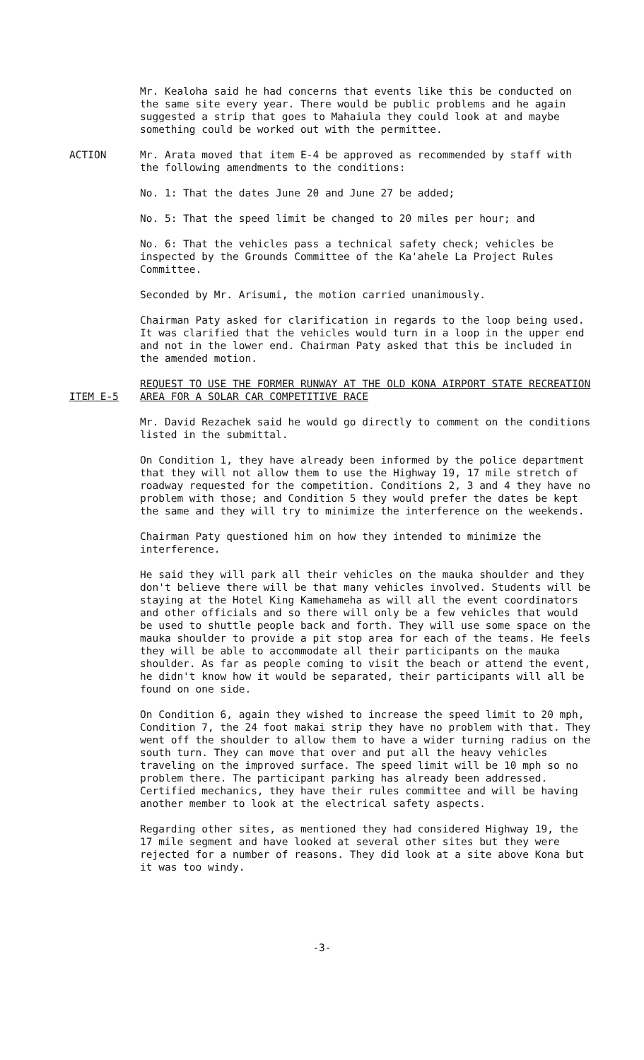Mr. Kealoha said he had concerns that events like this be conducted on the same site every year. There would be public problems and he again suggested a strip that goes to Mahaiula they could look at and maybe something could be worked out with the permittee.
ACTION Mr. Arata moved that item E-4 be approved as recommended by staff with the following amendments to the conditions:
No. 1: That the dates June 20 and June 27 be added;
No. 5: That the speed limit be changed to 20 miles per hour; and
No. 6: That the vehicles pass a technical safety check; vehicles be inspected by the Grounds Committee of the Ka'ahele La Project Rules Committee.
Seconded by Mr. Arisumi, the motion carried unanimously.
Chairman Paty asked for clarification in regards to the loop being used. It was clarified that the vehicles would turn in a loop in the upper end and not in the lower end. Chairman Paty asked that this be included in the amended motion.
ITEM E-5
REQUEST TO USE THE FORMER RUNWAY AT THE OLD KONA AIRPORT STATE RECREATION AREA FOR A SOLAR CAR COMPETITIVE RACE
Mr. David Rezachek said he would go directly to comment on the conditions listed in the submittal.
On Condition 1, they have already been informed by the police department that they will not allow them to use the Highway 19, 17 mile stretch of roadway requested for the competition. Conditions 2, 3 and 4 they have no problem with those; and Condition 5 they would prefer the dates be kept the same and they will try to minimize the interference on the weekends.
Chairman Paty questioned him on how they intended to minimize the interference.
He said they will park all their vehicles on the mauka shoulder and they don't believe there will be that many vehicles involved. Students will be staying at the Hotel King Kamehameha as will all the event coordinators and other officials and so there will only be a few vehicles that would be used to shuttle people back and forth. They will use some space on the mauka shoulder to provide a pit stop area for each of the teams. He feels they will be able to accommodate all their participants on the mauka shoulder. As far as people coming to visit the beach or attend the event, he didn't know how it would be separated, their participants will all be found on one side.
On Condition 6, again they wished to increase the speed limit to 20 mph, Condition 7, the 24 foot makai strip they have no problem with that. They went off the shoulder to allow them to have a wider turning radius on the south turn. They can move that over and put all the heavy vehicles traveling on the improved surface. The speed limit will be 10 mph so no problem there. The participant parking has already been addressed. Certified mechanics, they have their rules committee and will be having another member to look at the electrical safety aspects.
Regarding other sites, as mentioned they had considered Highway 19, the 17 mile segment and have looked at several other sites but they were rejected for a number of reasons. They did look at a site above Kona but it was too windy.
-3-